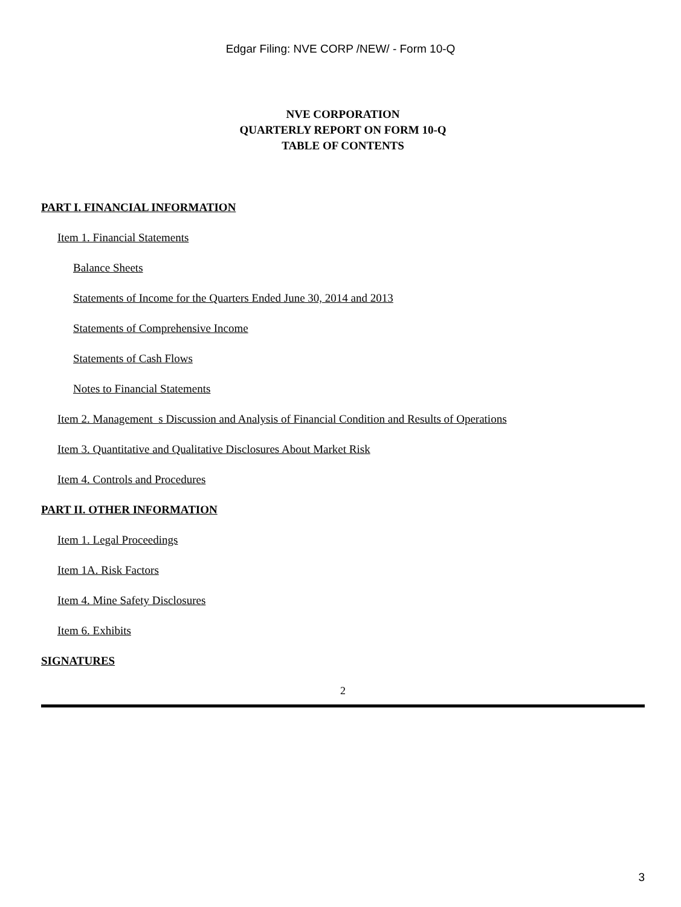Edgar Filing: NVE CORP /NEW/ - Form 10-Q
NVE CORPORATION
QUARTERLY REPORT ON FORM 10-Q
TABLE OF CONTENTS
PART I. FINANCIAL INFORMATION
Item 1. Financial Statements
Balance Sheets
Statements of Income for the Quarters Ended June 30, 2014 and 2013
Statements of Comprehensive Income
Statements of Cash Flows
Notes to Financial Statements
Item 2. Management s Discussion and Analysis of Financial Condition and Results of Operations
Item 3. Quantitative and Qualitative Disclosures About Market Risk
Item 4. Controls and Procedures
PART II. OTHER INFORMATION
Item 1. Legal Proceedings
Item 1A. Risk Factors
Item 4. Mine Safety Disclosures
Item 6. Exhibits
SIGNATURES
2
3